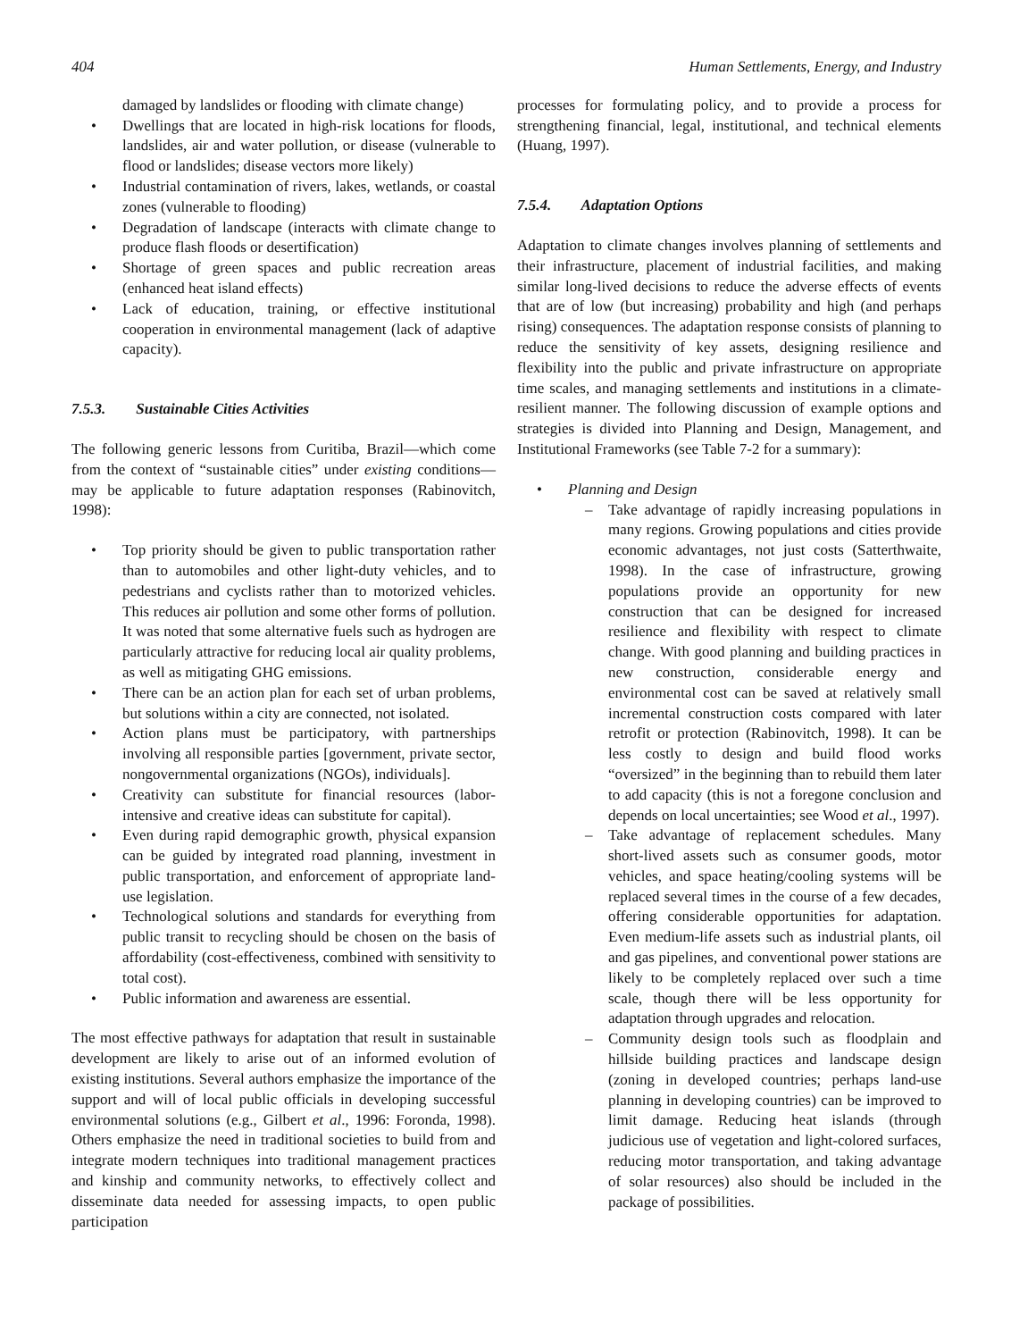404 Human Settlements, Energy, and Industry
damaged by landslides or flooding with climate change)
• Dwellings that are located in high-risk locations for floods, landslides, air and water pollution, or disease (vulnerable to flood or landslides; disease vectors more likely)
• Industrial contamination of rivers, lakes, wetlands, or coastal zones (vulnerable to flooding)
• Degradation of landscape (interacts with climate change to produce flash floods or desertification)
• Shortage of green spaces and public recreation areas (enhanced heat island effects)
• Lack of education, training, or effective institutional cooperation in environmental management (lack of adaptive capacity).
7.5.3. Sustainable Cities Activities
The following generic lessons from Curitiba, Brazil—which come from the context of “sustainable cities” under existing conditions—may be applicable to future adaptation responses (Rabinovitch, 1998):
• Top priority should be given to public transportation rather than to automobiles and other light-duty vehicles, and to pedestrians and cyclists rather than to motorized vehicles. This reduces air pollution and some other forms of pollution. It was noted that some alternative fuels such as hydrogen are particularly attractive for reducing local air quality problems, as well as mitigating GHG emissions.
• There can be an action plan for each set of urban problems, but solutions within a city are connected, not isolated.
• Action plans must be participatory, with partnerships involving all responsible parties [government, private sector, nongovernmental organizations (NGOs), individuals].
• Creativity can substitute for financial resources (labor-intensive and creative ideas can substitute for capital).
• Even during rapid demographic growth, physical expansion can be guided by integrated road planning, investment in public transportation, and enforcement of appropriate land-use legislation.
• Technological solutions and standards for everything from public transit to recycling should be chosen on the basis of affordability (cost-effectiveness, combined with sensitivity to total cost).
• Public information and awareness are essential.
The most effective pathways for adaptation that result in sustainable development are likely to arise out of an informed evolution of existing institutions. Several authors emphasize the importance of the support and will of local public officials in developing successful environmental solutions (e.g., Gilbert et al., 1996: Foronda, 1998). Others emphasize the need in traditional societies to build from and integrate modern techniques into traditional management practices and kinship and community networks, to effectively collect and disseminate data needed for assessing impacts, to open public participation
processes for formulating policy, and to provide a process for strengthening financial, legal, institutional, and technical elements (Huang, 1997).
7.5.4. Adaptation Options
Adaptation to climate changes involves planning of settlements and their infrastructure, placement of industrial facilities, and making similar long-lived decisions to reduce the adverse effects of events that are of low (but increasing) probability and high (and perhaps rising) consequences. The adaptation response consists of planning to reduce the sensitivity of key assets, designing resilience and flexibility into the public and private infrastructure on appropriate time scales, and managing settlements and institutions in a climate-resilient manner. The following discussion of example options and strategies is divided into Planning and Design, Management, and Institutional Frameworks (see Table 7-2 for a summary):
• Planning and Design
– Take advantage of rapidly increasing populations in many regions. Growing populations and cities provide economic advantages, not just costs (Satterthwaite, 1998). In the case of infrastructure, growing populations provide an opportunity for new construction that can be designed for increased resilience and flexibility with respect to climate change. With good planning and building practices in new construction, considerable energy and environmental cost can be saved at relatively small incremental construction costs compared with later retrofit or protection (Rabinovitch, 1998). It can be less costly to design and build flood works “oversized” in the beginning than to rebuild them later to add capacity (this is not a foregone conclusion and depends on local uncertainties; see Wood et al., 1997).
– Take advantage of replacement schedules. Many short-lived assets such as consumer goods, motor vehicles, and space heating/cooling systems will be replaced several times in the course of a few decades, offering considerable opportunities for adaptation. Even medium-life assets such as industrial plants, oil and gas pipelines, and conventional power stations are likely to be completely replaced over such a time scale, though there will be less opportunity for adaptation through upgrades and relocation.
– Community design tools such as floodplain and hillside building practices and landscape design (zoning in developed countries; perhaps land-use planning in developing countries) can be improved to limit damage. Reducing heat islands (through judicious use of vegetation and light-colored surfaces, reducing motor transportation, and taking advantage of solar resources) also should be included in the package of possibilities.